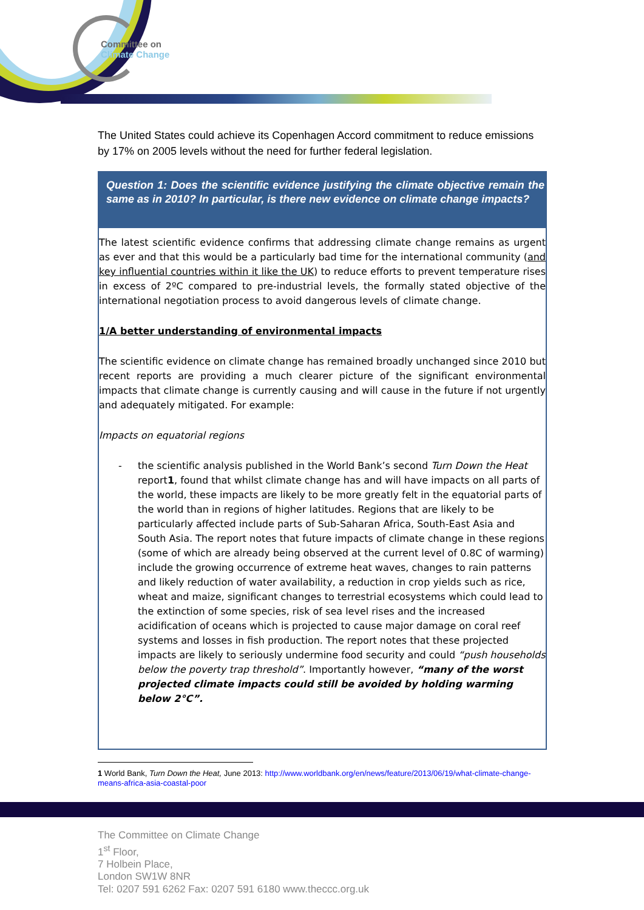Committee on
Climate Change
The United States could achieve its Copenhagen Accord commitment to reduce emissions by 17% on 2005 levels without the need for further federal legislation.
Question 1: Does the scientific evidence justifying the climate objective remain the same as in 2010? In particular, is there new evidence on climate change impacts?
The latest scientific evidence confirms that addressing climate change remains as urgent as ever and that this would be a particularly bad time for the international community (and key influential countries within it like the UK) to reduce efforts to prevent temperature rises in excess of 2ºC compared to pre-industrial levels, the formally stated objective of the international negotiation process to avoid dangerous levels of climate change.
1/A better understanding of environmental impacts
The scientific evidence on climate change has remained broadly unchanged since 2010 but recent reports are providing a much clearer picture of the significant environmental impacts that climate change is currently causing and will cause in the future if not urgently and adequately mitigated. For example:
Impacts on equatorial regions
- the scientific analysis published in the World Bank’s second Turn Down the Heat report1, found that whilst climate change has and will have impacts on all parts of the world, these impacts are likely to be more greatly felt in the equatorial parts of the world than in regions of higher latitudes. Regions that are likely to be particularly affected include parts of Sub-Saharan Africa, South-East Asia and South Asia. The report notes that future impacts of climate change in these regions (some of which are already being observed at the current level of 0.8C of warming) include the growing occurrence of extreme heat waves, changes to rain patterns and likely reduction of water availability, a reduction in crop yields such as rice, wheat and maize, significant changes to terrestrial ecosystems which could lead to the extinction of some species, risk of sea level rises and the increased acidification of oceans which is projected to cause major damage on coral reef systems and losses in fish production. The report notes that these projected impacts are likely to seriously undermine food security and could “push households below the poverty trap threshold”. Importantly however, “many of the worst projected climate impacts could still be avoided by holding warming below 2°C”.
1 World Bank, Turn Down the Heat, June 2013: http://www.worldbank.org/en/news/feature/2013/06/19/what-climate-change-means-africa-asia-coastal-poor
The Committee on Climate Change
1<sup>st</sup> Floor,
7 Holbein Place,
London SW1W 8NR
Tel: 0207 591 6262 Fax: 0207 591 6180 www.theccc.org.uk